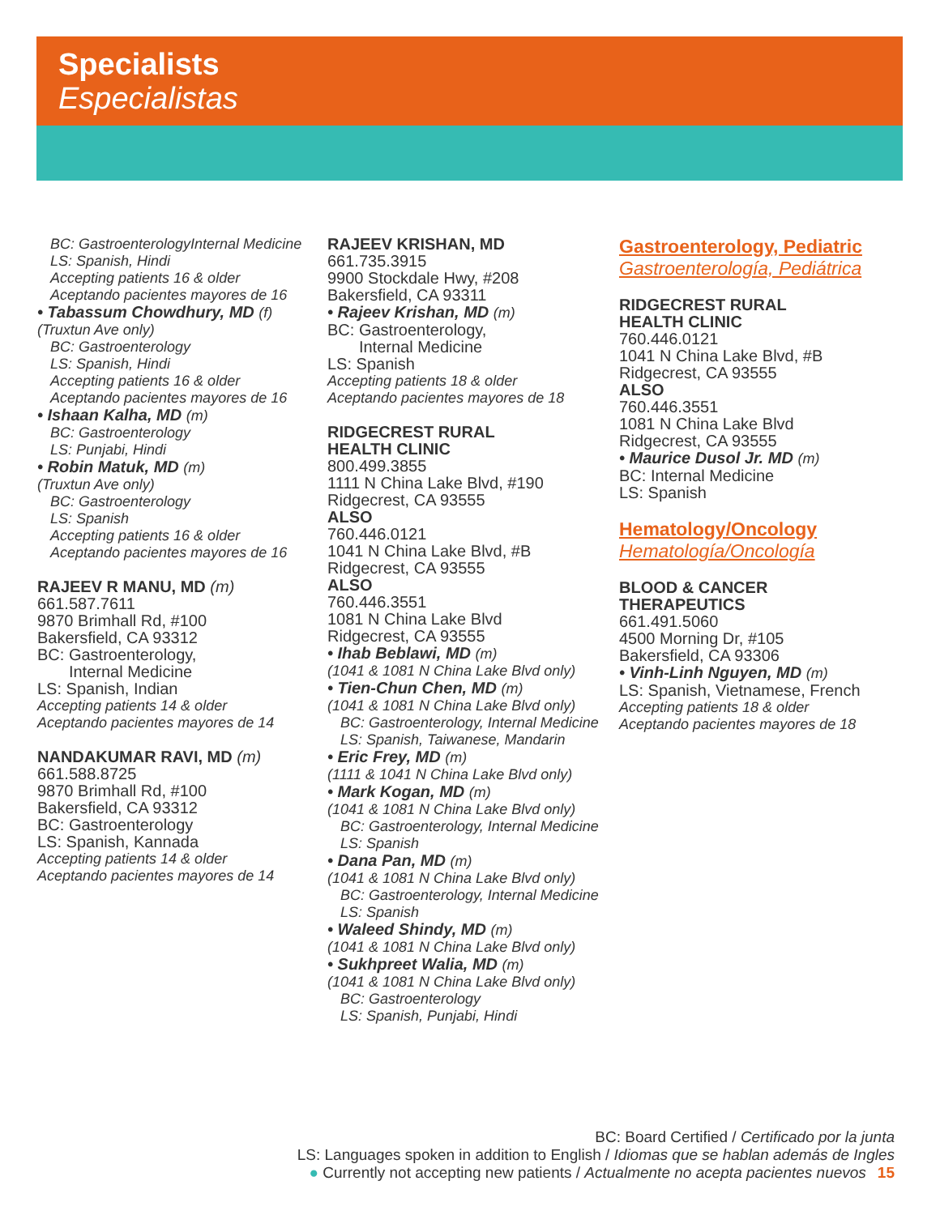Specialists
Especialistas
BC: GastroenterologyInternal Medicine
LS: Spanish, Hindi
Accepting patients 16 & older
Aceptando pacientes mayores de 16
• Tabassum Chowdhury, MD (f)
(Truxtun Ave only)
BC: Gastroenterology
LS: Spanish, Hindi
Accepting patients 16 & older
Aceptando pacientes mayores de 16
• Ishaan Kalha, MD (m)
BC: Gastroenterology
LS: Punjabi, Hindi
• Robin Matuk, MD (m)
(Truxtun Ave only)
BC: Gastroenterology
LS: Spanish
Accepting patients 16 & older
Aceptando pacientes mayores de 16
RAJEEV R MANU, MD (m)
661.587.7611
9870 Brimhall Rd, #100
Bakersfield, CA 93312
BC: Gastroenterology,
Internal Medicine
LS: Spanish, Indian
Accepting patients 14 & older
Aceptando pacientes mayores de 14
NANDAKUMAR RAVI, MD (m)
661.588.8725
9870 Brimhall Rd, #100
Bakersfield, CA 93312
BC: Gastroenterology
LS: Spanish, Kannada
Accepting patients 14 & older
Aceptando pacientes mayores de 14
RAJEEV KRISHAN, MD
661.735.3915
9900 Stockdale Hwy, #208
Bakersfield, CA 93311
• Rajeev Krishan, MD (m)
BC: Gastroenterology,
Internal Medicine
LS: Spanish
Accepting patients 18 & older
Aceptando pacientes mayores de 18
RIDGECREST RURAL
HEALTH CLINIC
800.499.3855
1111 N China Lake Blvd, #190
Ridgecrest, CA 93555
ALSO
760.446.0121
1041 N China Lake Blvd, #B
Ridgecrest, CA 93555
ALSO
760.446.3551
1081 N China Lake Blvd
Ridgecrest, CA 93555
• Ihab Beblawi, MD (m)
(1041 & 1081 N China Lake Blvd only)
• Tien-Chun Chen, MD (m)
(1041 & 1081 N China Lake Blvd only)
BC: Gastroenterology, Internal Medicine
LS: Spanish, Taiwanese, Mandarin
• Eric Frey, MD (m)
(1111 & 1041 N China Lake Blvd only)
• Mark Kogan, MD (m)
(1041 & 1081 N China Lake Blvd only)
BC: Gastroenterology, Internal Medicine
LS: Spanish
• Dana Pan, MD (m)
(1041 & 1081 N China Lake Blvd only)
BC: Gastroenterology, Internal Medicine
LS: Spanish
• Waleed Shindy, MD (m)
(1041 & 1081 N China Lake Blvd only)
• Sukhpreet Walia, MD (m)
(1041 & 1081 N China Lake Blvd only)
BC: Gastroenterology
LS: Spanish, Punjabi, Hindi
Gastroenterology, Pediatric
Gastroenterología, Pediátrica
RIDGECREST RURAL
HEALTH CLINIC
760.446.0121
1041 N China Lake Blvd, #B
Ridgecrest, CA 93555
ALSO
760.446.3551
1081 N China Lake Blvd
Ridgecrest, CA 93555
• Maurice Dusol Jr. MD (m)
BC: Internal Medicine
LS: Spanish
Hematology/Oncology
Hematología/Oncología
BLOOD & CANCER
THERAPEUTICS
661.491.5060
4500 Morning Dr, #105
Bakersfield, CA 93306
• Vinh-Linh Nguyen, MD (m)
LS: Spanish, Vietnamese, French
Accepting patients 18 & older
Aceptando pacientes mayores de 18
BC: Board Certified / Certificado por la junta
LS: Languages spoken in addition to English / Idiomas que se hablan además de Ingles
● Currently not accepting new patients / Actualmente no acepta pacientes nuevos 15